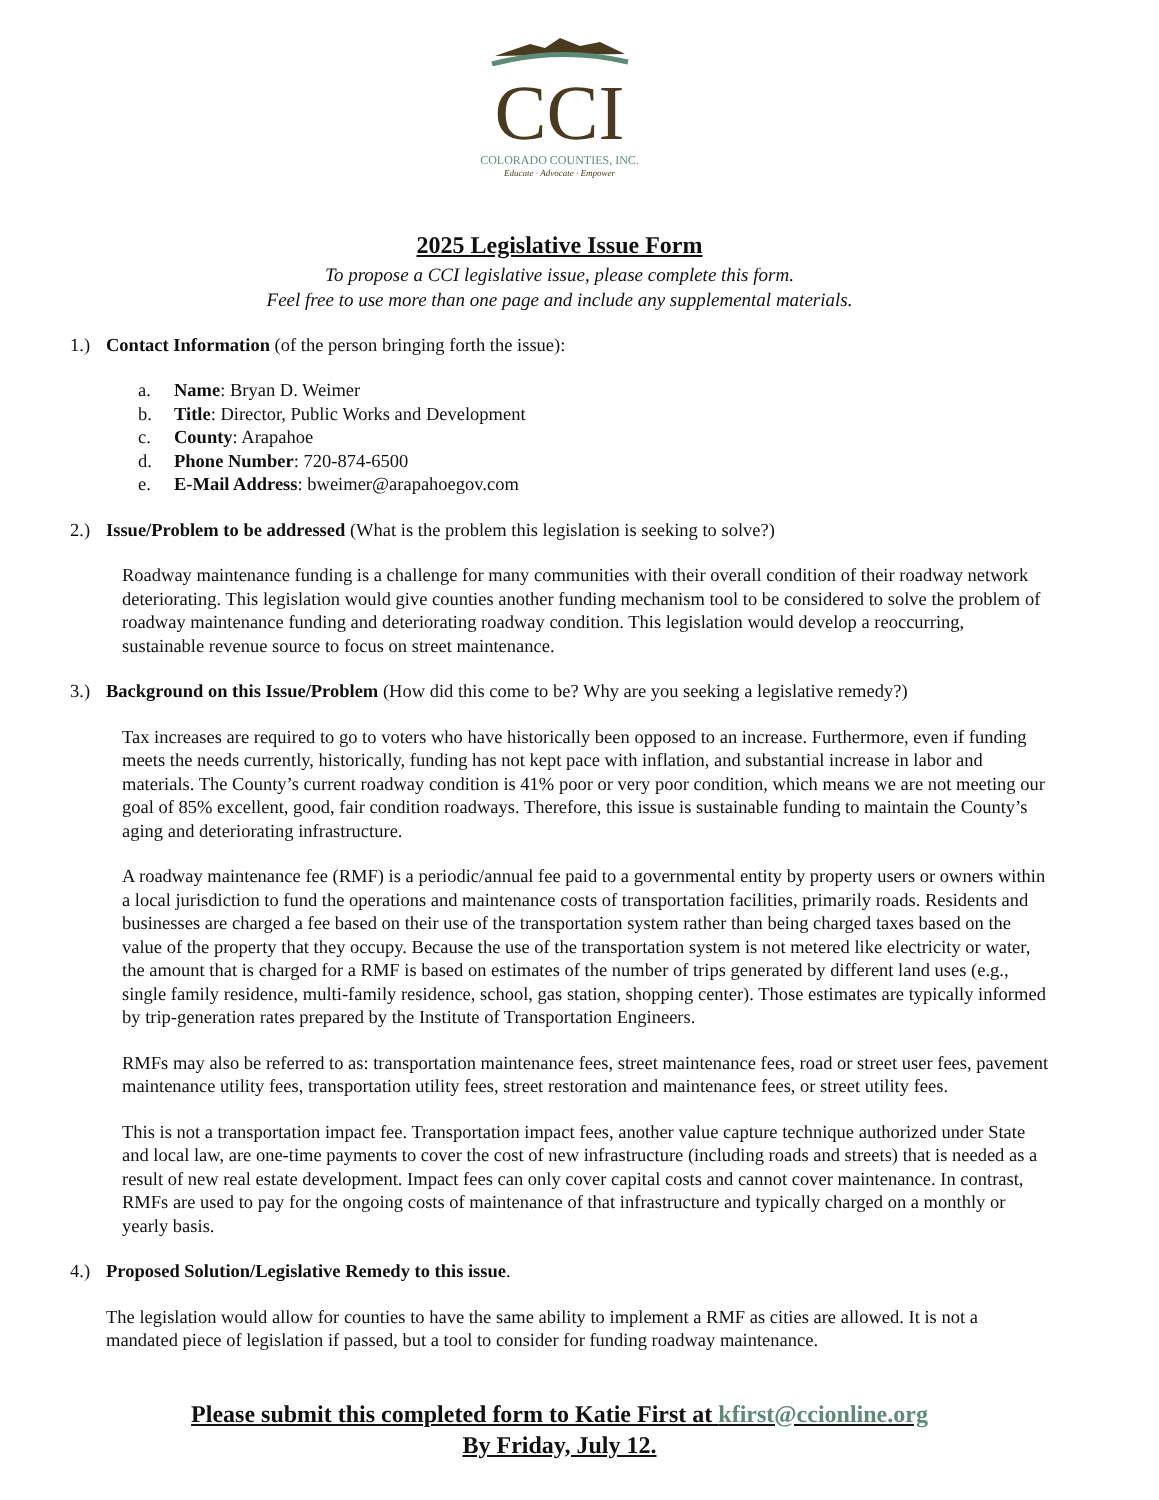CCI
COLORADO COUNTIES, INC.
Educate · Advocate · Empower
2025 Legislative Issue Form
To propose a CCI legislative issue, please complete this form.
Feel free to use more than one page and include any supplemental materials.
1.) Contact Information (of the person bringing forth the issue):
a. Name: Bryan D. Weimer
b. Title: Director, Public Works and Development
c. County: Arapahoe
d. Phone Number: 720-874-6500
e. E-Mail Address: bweimer@arapahoegov.com
2.) Issue/Problem to be addressed (What is the problem this legislation is seeking to solve?)
Roadway maintenance funding is a challenge for many communities with their overall condition of their roadway network deteriorating. This legislation would give counties another funding mechanism tool to be considered to solve the problem of roadway maintenance funding and deteriorating roadway condition. This legislation would develop a reoccurring, sustainable revenue source to focus on street maintenance.
3.) Background on this Issue/Problem (How did this come to be? Why are you seeking a legislative remedy?)
Tax increases are required to go to voters who have historically been opposed to an increase. Furthermore, even if funding meets the needs currently, historically, funding has not kept pace with inflation, and substantial increase in labor and materials. The County’s current roadway condition is 41% poor or very poor condition, which means we are not meeting our goal of 85% excellent, good, fair condition roadways. Therefore, this issue is sustainable funding to maintain the County’s aging and deteriorating infrastructure.
A roadway maintenance fee (RMF) is a periodic/annual fee paid to a governmental entity by property users or owners within a local jurisdiction to fund the operations and maintenance costs of transportation facilities, primarily roads. Residents and businesses are charged a fee based on their use of the transportation system rather than being charged taxes based on the value of the property that they occupy. Because the use of the transportation system is not metered like electricity or water, the amount that is charged for a RMF is based on estimates of the number of trips generated by different land uses (e.g., single family residence, multi-family residence, school, gas station, shopping center). Those estimates are typically informed by trip-generation rates prepared by the Institute of Transportation Engineers.
RMFs may also be referred to as: transportation maintenance fees, street maintenance fees, road or street user fees, pavement maintenance utility fees, transportation utility fees, street restoration and maintenance fees, or street utility fees.
This is not a transportation impact fee. Transportation impact fees, another value capture technique authorized under State and local law, are one-time payments to cover the cost of new infrastructure (including roads and streets) that is needed as a result of new real estate development. Impact fees can only cover capital costs and cannot cover maintenance. In contrast, RMFs are used to pay for the ongoing costs of maintenance of that infrastructure and typically charged on a monthly or yearly basis.
4.) Proposed Solution/Legislative Remedy to this issue.
The legislation would allow for counties to have the same ability to implement a RMF as cities are allowed. It is not a mandated piece of legislation if passed, but a tool to consider for funding roadway maintenance.
Please submit this completed form to Katie First at kfirst@ccionline.org
By Friday, July 12.